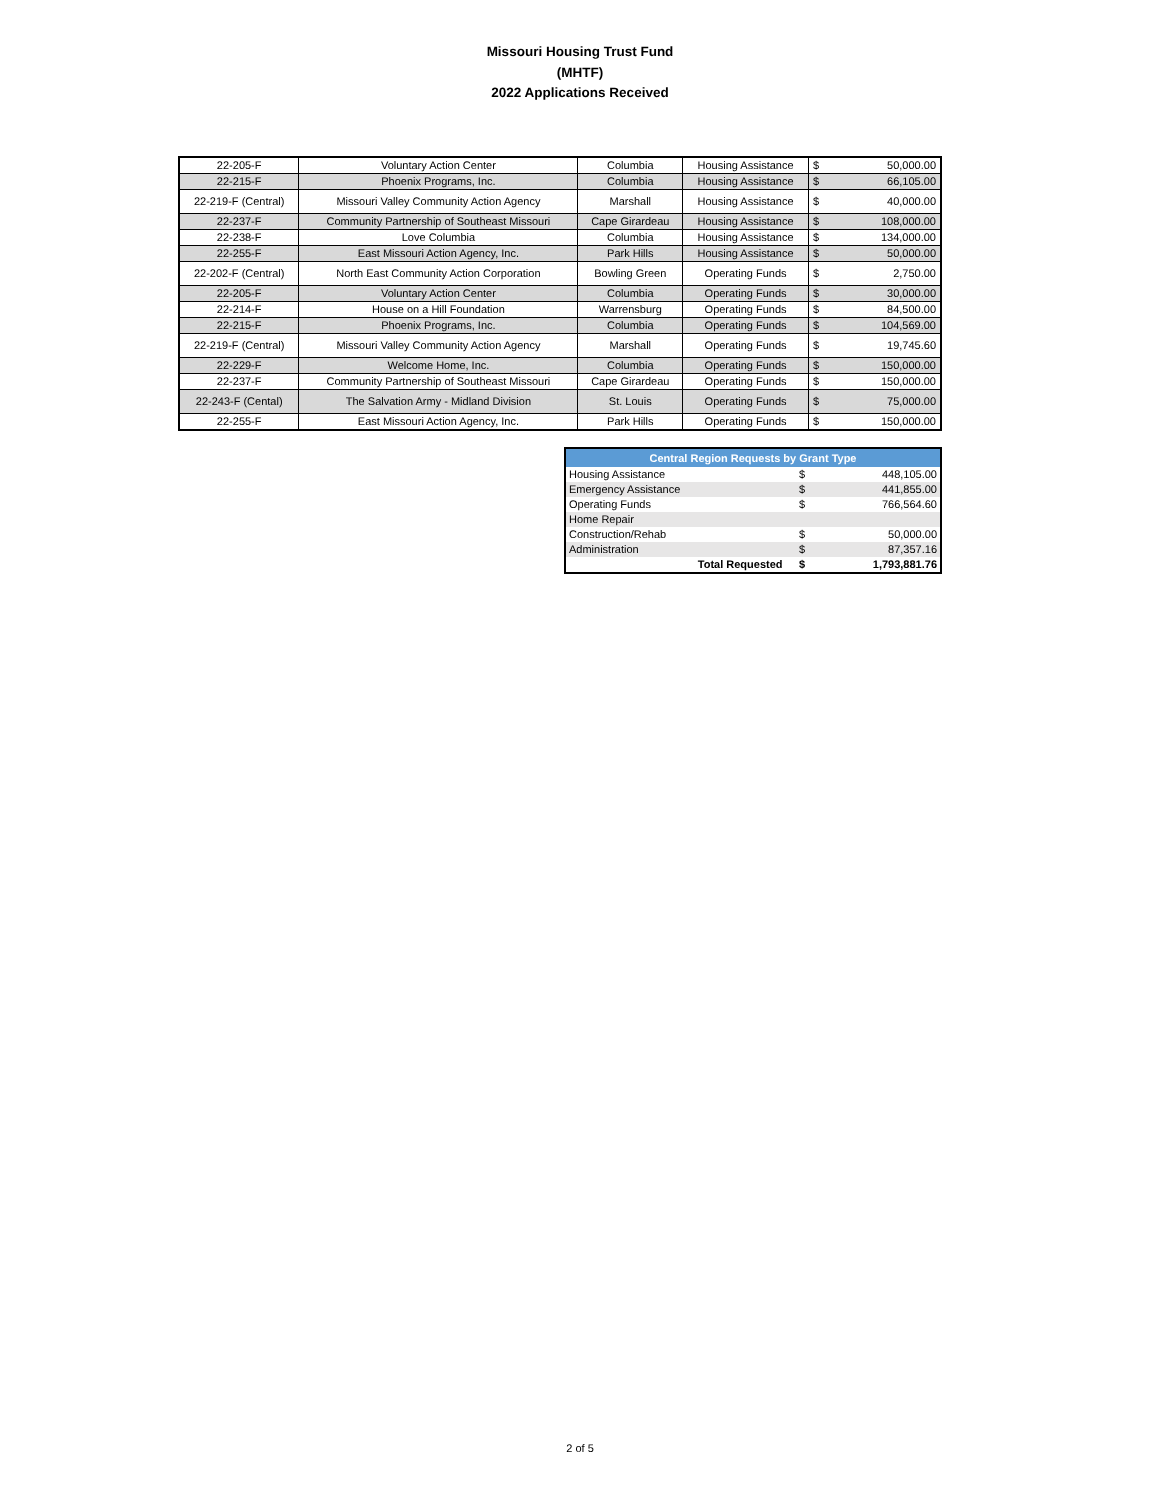Missouri Housing Trust Fund
(MHTF)
2022 Applications Received
| 22-205-F | Voluntary Action Center | Columbia | Housing Assistance | $ | 50,000.00 |
| 22-215-F | Phoenix Programs, Inc. | Columbia | Housing Assistance | $ | 66,105.00 |
| 22-219-F (Central) | Missouri Valley Community Action Agency | Marshall | Housing Assistance | $ | 40,000.00 |
| 22-237-F | Community Partnership of Southeast Missouri | Cape Girardeau | Housing Assistance | $ | 108,000.00 |
| 22-238-F | Love Columbia | Columbia | Housing Assistance | $ | 134,000.00 |
| 22-255-F | East Missouri Action Agency, Inc. | Park Hills | Housing Assistance | $ | 50,000.00 |
| 22-202-F (Central) | North East Community Action Corporation | Bowling Green | Operating Funds | $ | 2,750.00 |
| 22-205-F | Voluntary Action Center | Columbia | Operating Funds | $ | 30,000.00 |
| 22-214-F | House on a Hill Foundation | Warrensburg | Operating Funds | $ | 84,500.00 |
| 22-215-F | Phoenix Programs, Inc. | Columbia | Operating Funds | $ | 104,569.00 |
| 22-219-F (Central) | Missouri Valley Community Action Agency | Marshall | Operating Funds | $ | 19,745.60 |
| 22-229-F | Welcome Home, Inc. | Columbia | Operating Funds | $ | 150,000.00 |
| 22-237-F | Community Partnership of Southeast Missouri | Cape Girardeau | Operating Funds | $ | 150,000.00 |
| 22-243-F (Cental) | The Salvation Army - Midland Division | St. Louis | Operating Funds | $ | 75,000.00 |
| 22-255-F | East Missouri Action Agency, Inc. | Park Hills | Operating Funds | $ | 150,000.00 |
| Central Region Requests by Grant Type | | |
| --- | --- | --- |
| Housing Assistance | $ | 448,105.00 |
| Emergency Assistance | $ | 441,855.00 |
| Operating Funds | $ | 766,564.60 |
| Home Repair | | |
| Construction/Rehab | $ | 50,000.00 |
| Administration | $ | 87,357.16 |
| Total Requested | $ | 1,793,881.76 |
2 of 5